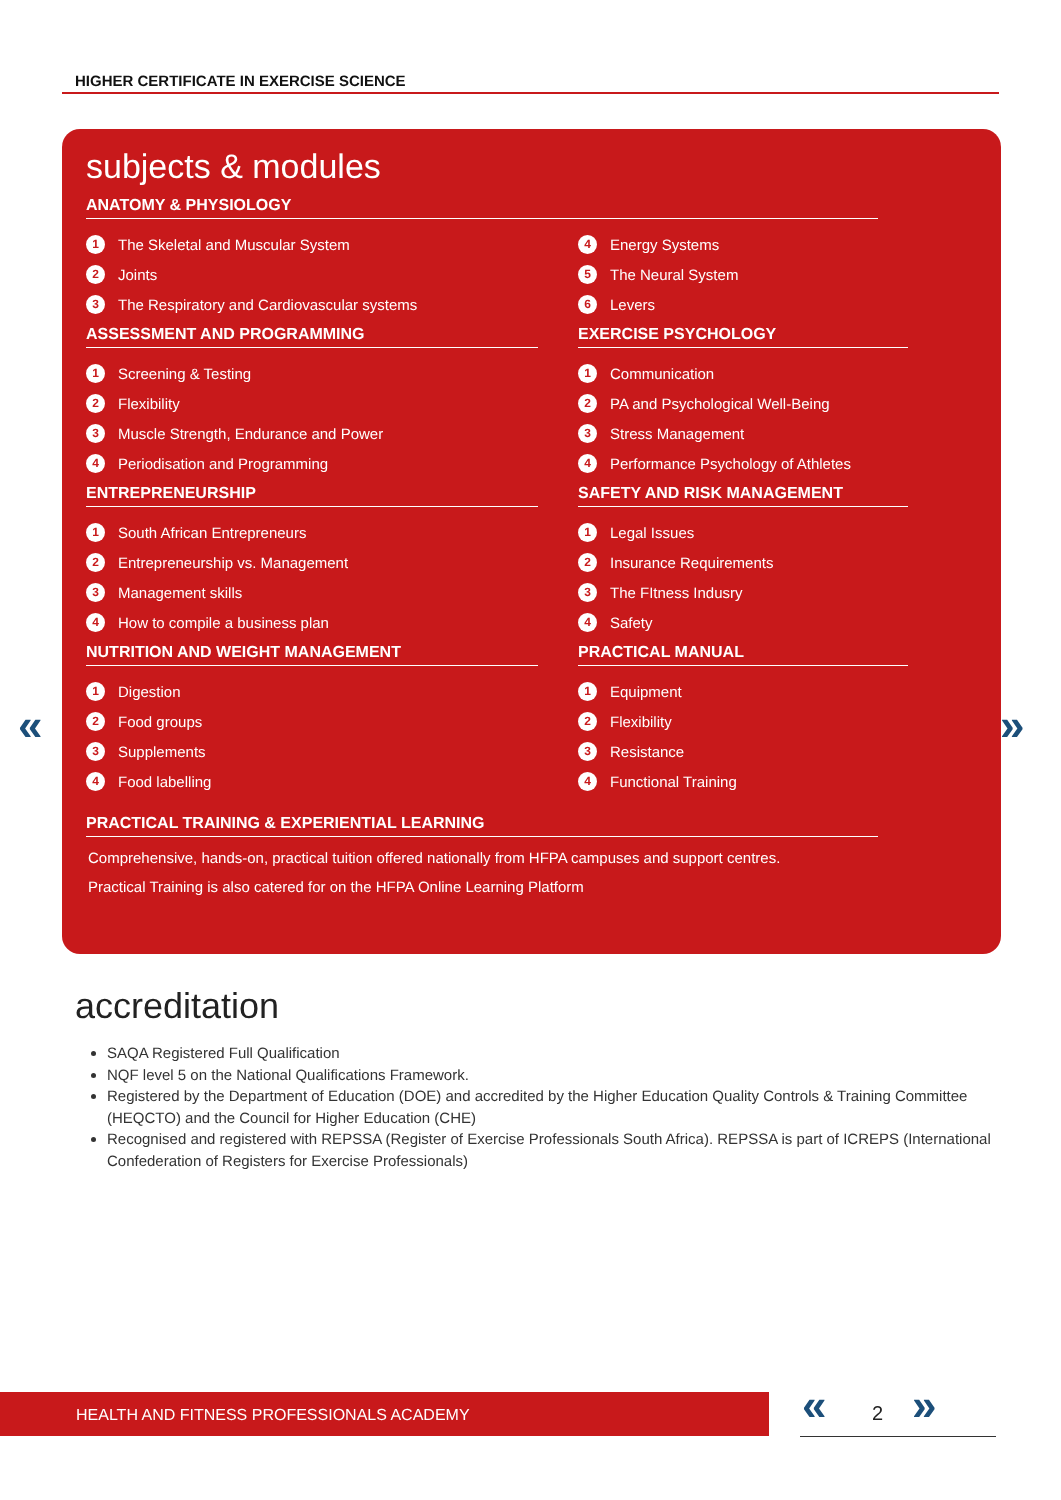HIGHER CERTIFICATE IN EXERCISE SCIENCE
« »
subjects & modules
ANATOMY & PHYSIOLOGY
1 The Skeletal and Muscular System
2 Joints
3 The Respiratory and Cardiovascular systems
4 Energy Systems
5 The Neural System
6 Levers
ASSESSMENT AND PROGRAMMING
1 Screening & Testing
2 Flexibility
3 Muscle Strength, Endurance and Power
4 Periodisation and Programming
EXERCISE PSYCHOLOGY
1 Communication
2 PA and Psychological Well-Being
3 Stress Management
4 Performance Psychology of Athletes
ENTREPRENEURSHIP
1 South African Entrepreneurs
2 Entrepreneurship vs. Management
3 Management skills
4 How to compile a business plan
SAFETY AND RISK MANAGEMENT
1 Legal Issues
2 Insurance Requirements
3 The FItness Indusry
4 Safety
NUTRITION AND WEIGHT MANAGEMENT
1 Digestion
2 Food groups
3 Supplements
4 Food labelling
PRACTICAL MANUAL
1 Equipment
2 Flexibility
3 Resistance
4 Functional Training
PRACTICAL TRAINING & EXPERIENTIAL LEARNING
Comprehensive, hands-on, practical tuition offered nationally from HFPA campuses and support centres.
Practical Training is also catered for on the HFPA Online Learning Platform
accreditation
SAQA Registered Full Qualification
NQF level 5 on the National Qualifications Framework.
Registered by the Department of Education (DOE) and accredited by the Higher Education Quality Controls & Training Committee (HEQCTO) and the Council for Higher Education (CHE)
Recognised and registered with REPSSA (Register of Exercise Professionals South Africa). REPSSA is part of ICREPS (International Confederation of Registers for Exercise Professionals)
HEALTH AND FITNESS PROFESSIONALS ACADEMY « 2 »